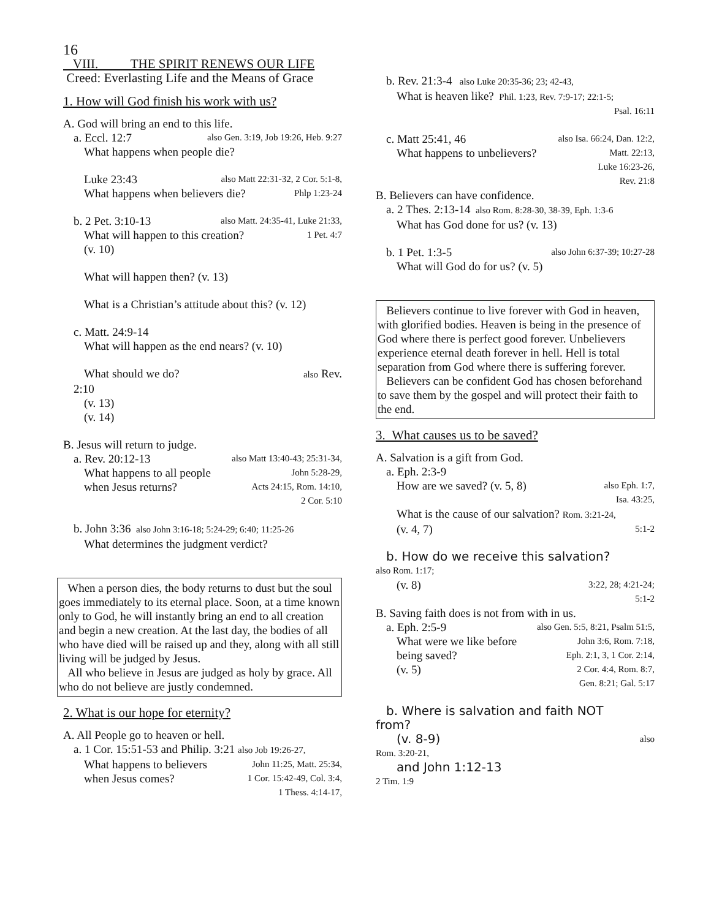16
VIII. THE SPIRIT RENEWS OUR LIFE
Creed: Everlasting Life and the Means of Grace
1. How will God finish his work with us?
A. God will bring an end to this life.
a. Eccl. 12:7 also Gen. 3:19, Job 19:26, Heb. 9:27
What happens when people die?
Luke 23:43 also Matt 22:31-32, 2 Cor. 5:1-8,
What happens when believers die? Phlp 1:23-24
b. 2 Pet. 3:10-13 also Matt. 24:35-41, Luke 21:33,
What will happen to this creation? 1 Pet. 4:7
(v. 10)
What will happen then? (v. 13)
What is a Christian’s attitude about this? (v. 12)
c. Matt. 24:9-14
What will happen as the end nears? (v. 10)
What should we do? also Rev.
2:10
(v. 13)
(v. 14)
B. Jesus will return to judge.
a. Rev. 20:12-13 also Matt 13:40-43; 25:31-34,
What happens to all people John 5:28-29,
when Jesus returns? Acts 24:15, Rom. 14:10,
2 Cor. 5:10
b. John 3:36 also John 3:16-18; 5:24-29; 6:40; 11:25-26
What determines the judgment verdict?
When a person dies, the body returns to dust but the soul goes immediately to its eternal place. Soon, at a time known only to God, he will instantly bring an end to all creation and begin a new creation. At the last day, the bodies of all who have died will be raised up and they, along with all still living will be judged by Jesus.
All who believe in Jesus are judged as holy by grace. All who do not believe are justly condemned.
2. What is our hope for eternity?
A. All People go to heaven or hell.
a. 1 Cor. 15:51-53 and Philip. 3:21 also Job 19:26-27,
What happens to believers John 11:25, Matt. 25:34,
when Jesus comes? 1 Cor. 15:42-49, Col. 3:4,
1 Thess. 4:14-17,
b. Rev. 21:3-4 also Luke 20:35-36; 23; 42-43,
What is heaven like? Phil. 1:23, Rev. 7:9-17; 22:1-5;
Psal. 16:11
c. Matt 25:41, 46 also Isa. 66:24, Dan. 12:2,
What happens to unbelievers? Matt. 22:13,
Luke 16:23-26,
Rev. 21:8
B. Believers can have confidence.
a. 2 Thes. 2:13-14 also Rom. 8:28-30, 38-39, Eph. 1:3-6
What has God done for us? (v. 13)
b. 1 Pet. 1:3-5 also John 6:37-39; 10:27-28
What will God do for us? (v. 5)
Believers continue to live forever with God in heaven, with glorified bodies. Heaven is being in the presence of God where there is perfect good forever. Unbelievers experience eternal death forever in hell. Hell is total separation from God where there is suffering forever.
Believers can be confident God has chosen beforehand to save them by the gospel and will protect their faith to the end.
3. What causes us to be saved?
A. Salvation is a gift from God.
a. Eph. 2:3-9
How are we saved? (v. 5, 8) also Eph. 1:7,
Isa. 43:25,
What is the cause of our salvation? Rom. 3:21-24,
(v. 4, 7) 5:1-2
b. How do we receive this salvation?
also Rom. 1:17;
(v. 8) 3:22, 28; 4:21-24;
5:1-2
B. Saving faith does is not from with in us.
a. Eph. 2:5-9 also Gen. 5:5, 8:21, Psalm 51:5,
What were we like before John 3:6, Rom. 7:18,
being saved? Eph. 2:1, 3, 1 Cor. 2:14,
(v. 5) 2 Cor. 4:4, Rom. 8:7,
Gen. 8:21; Gal. 5:17
b. Where is salvation and faith NOT
from?
(v. 8-9) also
Rom. 3:20-21,
and John 1:12-13
2 Tim. 1:9